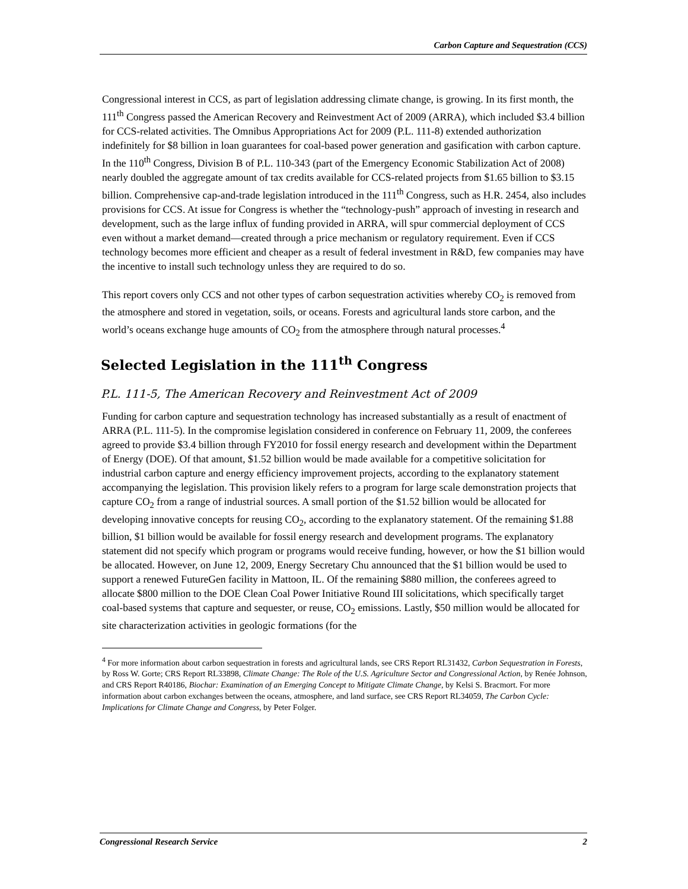Carbon Capture and Sequestration (CCS)
Congressional interest in CCS, as part of legislation addressing climate change, is growing. In its first month, the 111<sup>th</sup> Congress passed the American Recovery and Reinvestment Act of 2009 (ARRA), which included $3.4 billion for CCS-related activities. The Omnibus Appropriations Act for 2009 (P.L. 111-8) extended authorization indefinitely for $8 billion in loan guarantees for coal-based power generation and gasification with carbon capture. In the 110<sup>th</sup> Congress, Division B of P.L. 110-343 (part of the Emergency Economic Stabilization Act of 2008) nearly doubled the aggregate amount of tax credits available for CCS-related projects from $1.65 billion to $3.15 billion. Comprehensive cap-and-trade legislation introduced in the 111<sup>th</sup> Congress, such as H.R. 2454, also includes provisions for CCS. At issue for Congress is whether the “technology-push” approach of investing in research and development, such as the large influx of funding provided in ARRA, will spur commercial deployment of CCS even without a market demand—created through a price mechanism or regulatory requirement. Even if CCS technology becomes more efficient and cheaper as a result of federal investment in R&D, few companies may have the incentive to install such technology unless they are required to do so.
This report covers only CCS and not other types of carbon sequestration activities whereby CO<sub>2</sub> is removed from the atmosphere and stored in vegetation, soils, or oceans. Forests and agricultural lands store carbon, and the world’s oceans exchange huge amounts of CO<sub>2</sub> from the atmosphere through natural processes.<sup>4</sup>
Selected Legislation in the 111<sup>th</sup> Congress
P.L. 111-5, The American Recovery and Reinvestment Act of 2009
Funding for carbon capture and sequestration technology has increased substantially as a result of enactment of ARRA (P.L. 111-5). In the compromise legislation considered in conference on February 11, 2009, the conferees agreed to provide $3.4 billion through FY2010 for fossil energy research and development within the Department of Energy (DOE). Of that amount, $1.52 billion would be made available for a competitive solicitation for industrial carbon capture and energy efficiency improvement projects, according to the explanatory statement accompanying the legislation. This provision likely refers to a program for large scale demonstration projects that capture CO<sub>2</sub> from a range of industrial sources. A small portion of the $1.52 billion would be allocated for developing innovative concepts for reusing CO<sub>2</sub>, according to the explanatory statement. Of the remaining $1.88 billion, $1 billion would be available for fossil energy research and development programs. The explanatory statement did not specify which program or programs would receive funding, however, or how the $1 billion would be allocated. However, on June 12, 2009, Energy Secretary Chu announced that the $1 billion would be used to support a renewed FutureGen facility in Mattoon, IL. Of the remaining $880 million, the conferees agreed to allocate $800 million to the DOE Clean Coal Power Initiative Round III solicitations, which specifically target coal-based systems that capture and sequester, or reuse, CO<sub>2</sub> emissions. Lastly, $50 million would be allocated for site characterization activities in geologic formations (for the
<sup>4</sup> For more information about carbon sequestration in forests and agricultural lands, see CRS Report RL31432, Carbon Sequestration in Forests, by Ross W. Gorte; CRS Report RL33898, Climate Change: The Role of the U.S. Agriculture Sector and Congressional Action, by Renée Johnson, and CRS Report R40186, Biochar: Examination of an Emerging Concept to Mitigate Climate Change, by Kelsi S. Bracmort. For more information about carbon exchanges between the oceans, atmosphere, and land surface, see CRS Report RL34059, The Carbon Cycle: Implications for Climate Change and Congress, by Peter Folger.
Congressional Research Service 2